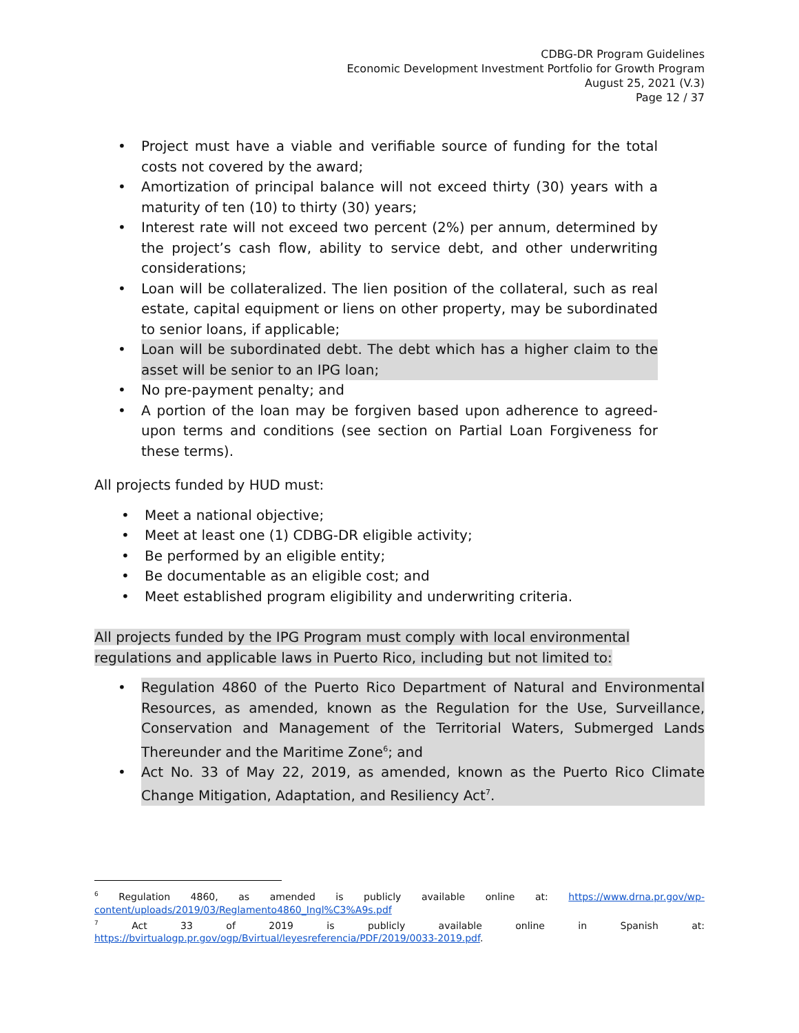CDBG-DR Program Guidelines
Economic Development Investment Portfolio for Growth Program
August 25, 2021 (V.3)
Page 12 / 37
• Project must have a viable and verifiable source of funding for the total costs not covered by the award;
• Amortization of principal balance will not exceed thirty (30) years with a maturity of ten (10) to thirty (30) years;
• Interest rate will not exceed two percent (2%) per annum, determined by the project’s cash flow, ability to service debt, and other underwriting considerations;
• Loan will be collateralized. The lien position of the collateral, such as real estate, capital equipment or liens on other property, may be subordinated to senior loans, if applicable;
• Loan will be subordinated debt. The debt which has a higher claim to the asset will be senior to an IPG loan;
• No pre-payment penalty; and
• A portion of the loan may be forgiven based upon adherence to agreed-upon terms and conditions (see section on Partial Loan Forgiveness for these terms).
All projects funded by HUD must:
• Meet a national objective;
• Meet at least one (1) CDBG-DR eligible activity;
• Be performed by an eligible entity;
• Be documentable as an eligible cost; and
• Meet established program eligibility and underwriting criteria.
All projects funded by the IPG Program must comply with local environmental regulations and applicable laws in Puerto Rico, including but not limited to:
• Regulation 4860 of the Puerto Rico Department of Natural and Environmental Resources, as amended, known as the Regulation for the Use, Surveillance, Conservation and Management of the Territorial Waters, Submerged Lands Thereunder and the Maritime Zone<sup>6</sup>; and
• Act No. 33 of May 22, 2019, as amended, known as the Puerto Rico Climate Change Mitigation, Adaptation, and Resiliency Act<sup>7</sup>.
<sup>6</sup> Regulation 4860, as amended is publicly available online at: https://www.drna.pr.gov/wp-content/uploads/2019/03/Reglamento4860_Ingl%C3%A9s.pdf
<sup>7</sup> Act 33 of 2019 is publicly available online in Spanish at: https://bvirtualogp.pr.gov/ogp/Bvirtual/leyesreferencia/PDF/2019/0033-2019.pdf.